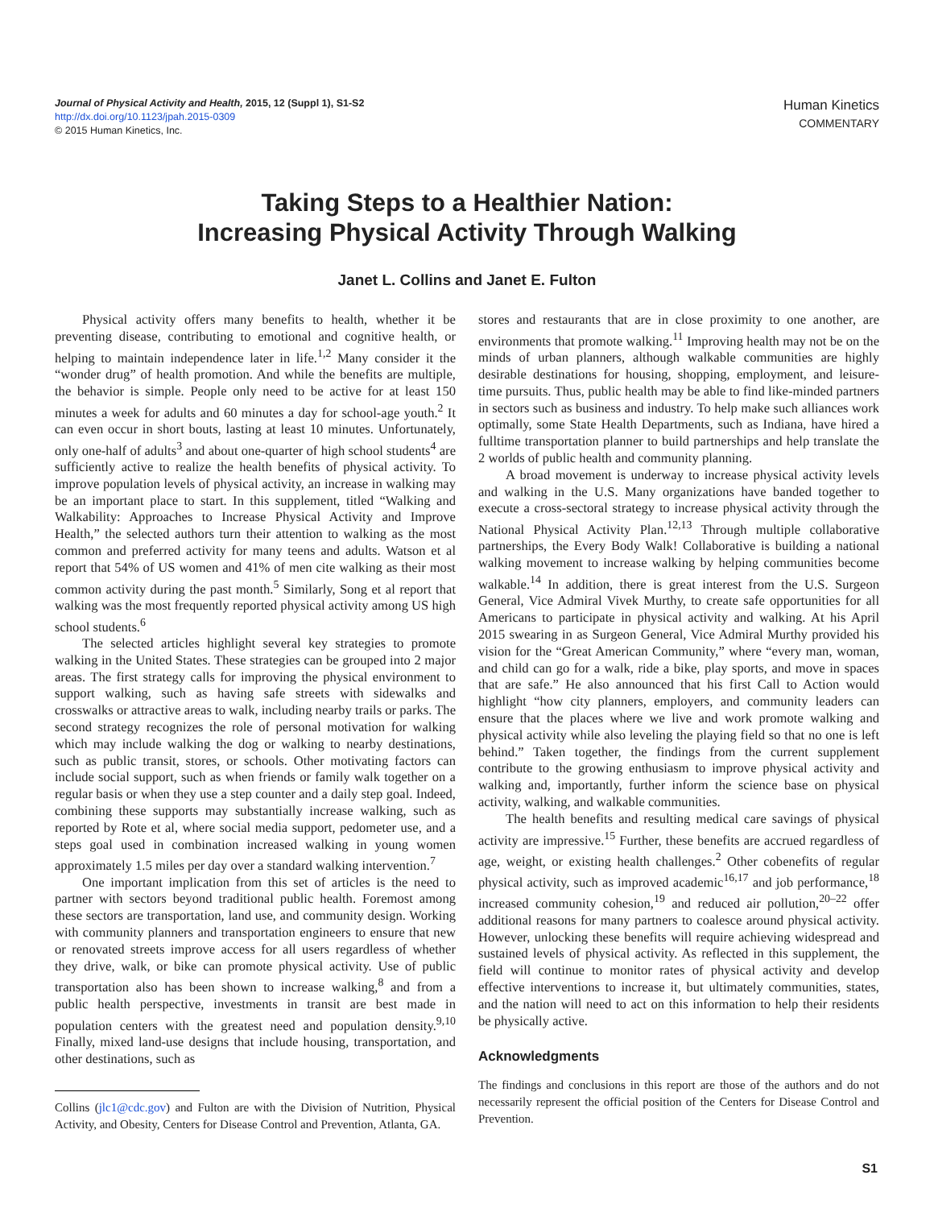Journal of Physical Activity and Health, 2015, 12 (Suppl 1), S1-S2
http://dx.doi.org/10.1123/jpah.2015-0309
© 2015 Human Kinetics, Inc.
Human Kinetics
COMMENTARY
Taking Steps to a Healthier Nation:
Increasing Physical Activity Through Walking
Janet L. Collins and Janet E. Fulton
Physical activity offers many benefits to health, whether it be preventing disease, contributing to emotional and cognitive health, or helping to maintain independence later in life.<sup>1,2</sup> Many consider it the “wonder drug” of health promotion. And while the benefits are multiple, the behavior is simple. People only need to be active for at least 150 minutes a week for adults and 60 minutes a day for school-age youth.<sup>2</sup> It can even occur in short bouts, lasting at least 10 minutes. Unfortunately, only one-half of adults<sup>3</sup> and about one-quarter of high school students<sup>4</sup> are sufficiently active to realize the health benefits of physical activity. To improve population levels of physical activity, an increase in walking may be an important place to start. In this supplement, titled “Walking and Walkability: Approaches to Increase Physical Activity and Improve Health,” the selected authors turn their attention to walking as the most common and preferred activity for many teens and adults. Watson et al report that 54% of US women and 41% of men cite walking as their most common activity during the past month.<sup>5</sup> Similarly, Song et al report that walking was the most frequently reported physical activity among US high school students.<sup>6</sup>
The selected articles highlight several key strategies to promote walking in the United States. These strategies can be grouped into 2 major areas. The first strategy calls for improving the physical environment to support walking, such as having safe streets with sidewalks and crosswalks or attractive areas to walk, including nearby trails or parks. The second strategy recognizes the role of personal motivation for walking which may include walking the dog or walking to nearby destinations, such as public transit, stores, or schools. Other motivating factors can include social support, such as when friends or family walk together on a regular basis or when they use a step counter and a daily step goal. Indeed, combining these supports may substantially increase walking, such as reported by Rote et al, where social media support, pedometer use, and a steps goal used in combination increased walking in young women approximately 1.5 miles per day over a standard walking intervention.<sup>7</sup>
One important implication from this set of articles is the need to partner with sectors beyond traditional public health. Foremost among these sectors are transportation, land use, and community design. Working with community planners and transportation engineers to ensure that new or renovated streets improve access for all users regardless of whether they drive, walk, or bike can promote physical activity. Use of public transportation also has been shown to increase walking,<sup>8</sup> and from a public health perspective, investments in transit are best made in population centers with the greatest need and population density.<sup>9,10</sup> Finally, mixed land-use designs that include housing, transportation, and other destinations, such as
Collins (jlc1@cdc.gov) and Fulton are with the Division of Nutrition, Physical Activity, and Obesity, Centers for Disease Control and Prevention, Atlanta, GA.
stores and restaurants that are in close proximity to one another, are environments that promote walking.<sup>11</sup> Improving health may not be on the minds of urban planners, although walkable communities are highly desirable destinations for housing, shopping, employment, and leisure-time pursuits. Thus, public health may be able to find like-minded partners in sectors such as business and industry. To help make such alliances work optimally, some State Health Departments, such as Indiana, have hired a fulltime transportation planner to build partnerships and help translate the 2 worlds of public health and community planning.
A broad movement is underway to increase physical activity levels and walking in the U.S. Many organizations have banded together to execute a cross-sectoral strategy to increase physical activity through the National Physical Activity Plan.<sup>12,13</sup> Through multiple collaborative partnerships, the Every Body Walk! Collaborative is building a national walking movement to increase walking by helping communities become walkable.<sup>14</sup> In addition, there is great interest from the U.S. Surgeon General, Vice Admiral Vivek Murthy, to create safe opportunities for all Americans to participate in physical activity and walking. At his April 2015 swearing in as Surgeon General, Vice Admiral Murthy provided his vision for the “Great American Community,” where “every man, woman, and child can go for a walk, ride a bike, play sports, and move in spaces that are safe.” He also announced that his first Call to Action would highlight “how city planners, employers, and community leaders can ensure that the places where we live and work promote walking and physical activity while also leveling the playing field so that no one is left behind.” Taken together, the findings from the current supplement contribute to the growing enthusiasm to improve physical activity and walking and, importantly, further inform the science base on physical activity, walking, and walkable communities.
The health benefits and resulting medical care savings of physical activity are impressive.<sup>15</sup> Further, these benefits are accrued regardless of age, weight, or existing health challenges.<sup>2</sup> Other cobenefits of regular physical activity, such as improved academic<sup>16,17</sup> and job performance,<sup>18</sup> increased community cohesion,<sup>19</sup> and reduced air pollution,<sup>20–22</sup> offer additional reasons for many partners to coalesce around physical activity. However, unlocking these benefits will require achieving widespread and sustained levels of physical activity. As reflected in this supplement, the field will continue to monitor rates of physical activity and develop effective interventions to increase it, but ultimately communities, states, and the nation will need to act on this information to help their residents be physically active.
Acknowledgments
The findings and conclusions in this report are those of the authors and do not necessarily represent the official position of the Centers for Disease Control and Prevention.
S1